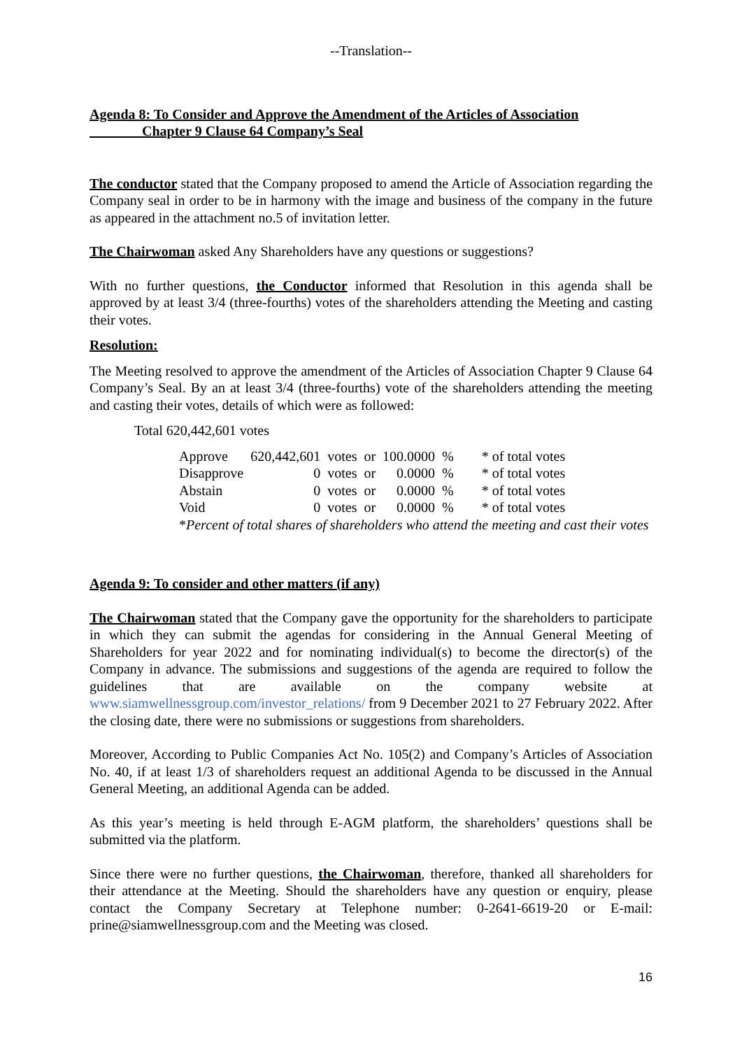--Translation--
Agenda 8: To Consider and Approve the Amendment of the Articles of Association
Chapter 9 Clause 64 Company’s Seal
The conductor stated that the Company proposed to amend the Article of Association regarding the Company seal in order to be in harmony with the image and business of the company in the future as appeared in the attachment no.5 of invitation letter.
The Chairwoman asked Any Shareholders have any questions or suggestions?
With no further questions, the Conductor informed that Resolution in this agenda shall be approved by at least 3/4 (three-fourths) votes of the shareholders attending the Meeting and casting their votes.
Resolution:
The Meeting resolved to approve the amendment of the Articles of Association Chapter 9 Clause 64 Company’s Seal. By an at least 3/4 (three-fourths) vote of the shareholders attending the meeting and casting their votes, details of which were as followed:
Total 620,442,601 votes
| Approve | 620,442,601 | votes | or | 100.0000 | % | * of total votes |
| Disapprove | 0 | votes | or | 0.0000 | % | * of total votes |
| Abstain | 0 | votes | or | 0.0000 | % | * of total votes |
| Void | 0 | votes | or | 0.0000 | % | * of total votes |
*Percent of total shares of shareholders who attend the meeting and cast their votes
Agenda 9: To consider and other matters (if any)
The Chairwoman stated that the Company gave the opportunity for the shareholders to participate in which they can submit the agendas for considering in the Annual General Meeting of Shareholders for year 2022 and for nominating individual(s) to become the director(s) of the Company in advance. The submissions and suggestions of the agenda are required to follow the guidelines that are available on the company website at www.siamwellnessgroup.com/investor_relations/ from 9 December 2021 to 27 February 2022. After the closing date, there were no submissions or suggestions from shareholders.
Moreover, According to Public Companies Act No. 105(2) and Company’s Articles of Association No. 40, if at least 1/3 of shareholders request an additional Agenda to be discussed in the Annual General Meeting, an additional Agenda can be added.
As this year’s meeting is held through E-AGM platform, the shareholders’ questions shall be submitted via the platform.
Since there were no further questions, the Chairwoman, therefore, thanked all shareholders for their attendance at the Meeting. Should the shareholders have any question or enquiry, please contact the Company Secretary at Telephone number: 0-2641-6619-20 or E-mail: prine@siamwellnessgroup.com and the Meeting was closed.
16